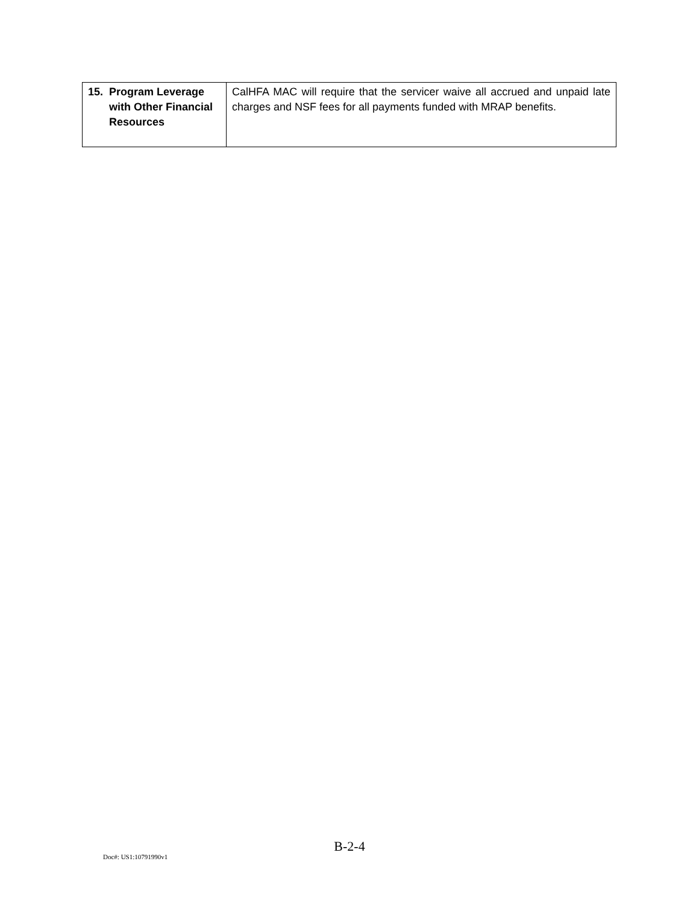| 15. Program Leverage with Other Financial Resources | CalHFA MAC will require that the servicer waive all accrued and unpaid late charges and NSF fees for all payments funded with MRAP benefits. |
B-2-4
Doc#: US1:10791990v1